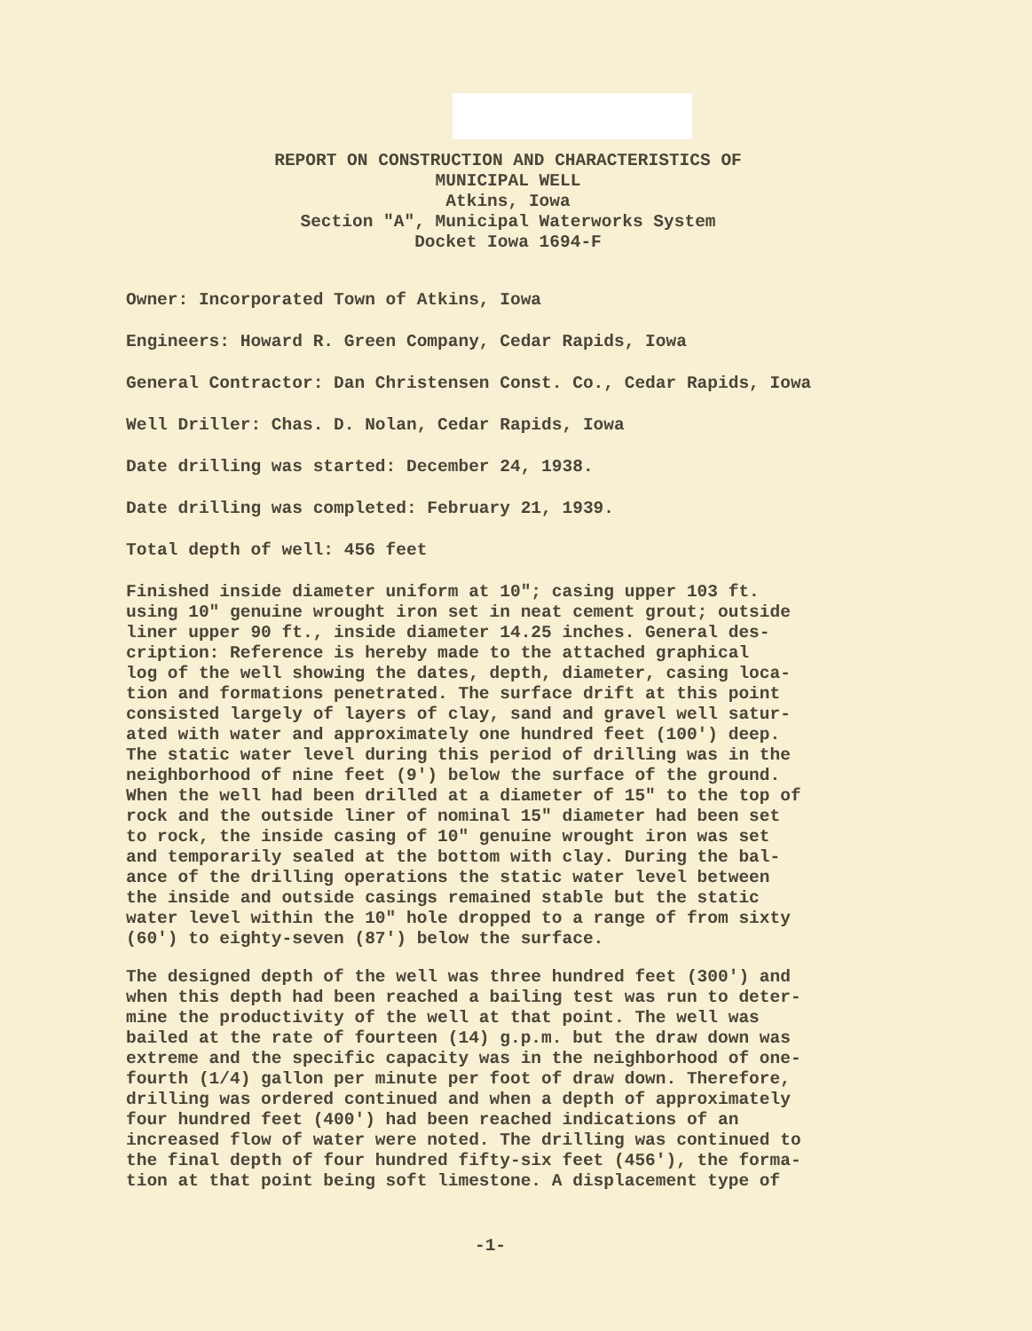REPORT ON CONSTRUCTION AND CHARACTERISTICS OF
MUNICIPAL WELL
Atkins, Iowa
Section "A", Municipal Waterworks System
Docket Iowa 1694-F
Owner: Incorporated Town of Atkins, Iowa
Engineers: Howard R. Green Company, Cedar Rapids, Iowa
General Contractor: Dan Christensen Const. Co., Cedar Rapids, Iowa
Well Driller: Chas. D. Nolan, Cedar Rapids, Iowa
Date drilling was started: December 24, 1938.
Date drilling was completed: February 21, 1939.
Total depth of well: 456 feet
Finished inside diameter uniform at 10"; casing upper 103 ft.
using 10" genuine wrought iron set in neat cement grout; outside
liner upper 90 ft., inside diameter 14.25 inches. General des-
cription: Reference is hereby made to the attached graphical
log of the well showing the dates, depth, diameter, casing loca-
tion and formations penetrated. The surface drift at this point
consisted largely of layers of clay, sand and gravel well satur-
ated with water and approximately one hundred feet (100') deep.
The static water level during this period of drilling was in the
neighborhood of nine feet (9') below the surface of the ground.
When the well had been drilled at a diameter of 15" to the top of
rock and the outside liner of nominal 15" diameter had been set
to rock, the inside casing of 10" genuine wrought iron was set
and temporarily sealed at the bottom with clay. During the bal-
ance of the drilling operations the static water level between
the inside and outside casings remained stable but the static
water level within the 10" hole dropped to a range of from sixty
(60') to eighty-seven (87') below the surface.
The designed depth of the well was three hundred feet (300') and
when this depth had been reached a bailing test was run to deter-
mine the productivity of the well at that point. The well was
bailed at the rate of fourteen (14) g.p.m. but the draw down was
extreme and the specific capacity was in the neighborhood of one-
fourth (1/4) gallon per minute per foot of draw down. Therefore,
drilling was ordered continued and when a depth of approximately
four hundred feet (400') had been reached indications of an
increased flow of water were noted. The drilling was continued to
the final depth of four hundred fifty-six feet (456'), the forma-
tion at that point being soft limestone. A displacement type of
-1-